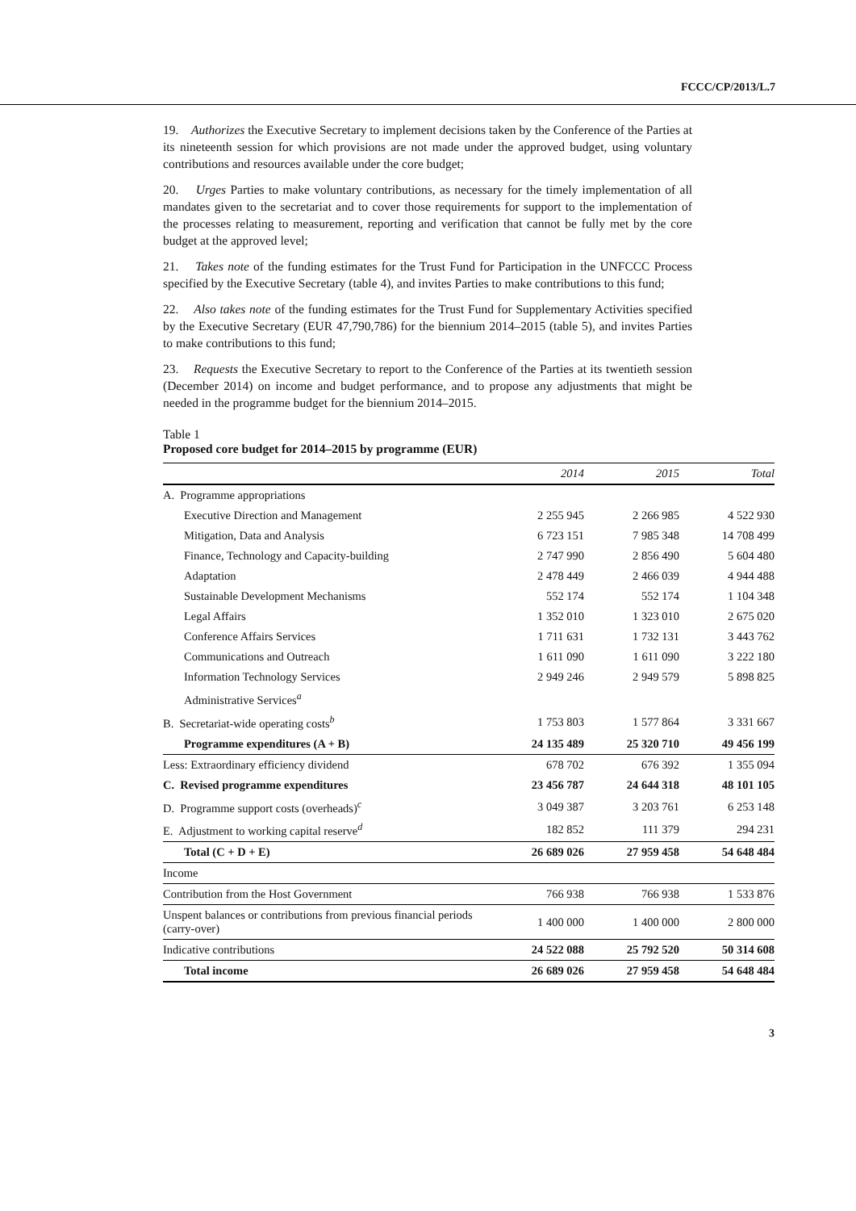FCCC/CP/2013/L.7
19. Authorizes the Executive Secretary to implement decisions taken by the Conference of the Parties at its nineteenth session for which provisions are not made under the approved budget, using voluntary contributions and resources available under the core budget;
20. Urges Parties to make voluntary contributions, as necessary for the timely implementation of all mandates given to the secretariat and to cover those requirements for support to the implementation of the processes relating to measurement, reporting and verification that cannot be fully met by the core budget at the approved level;
21. Takes note of the funding estimates for the Trust Fund for Participation in the UNFCCC Process specified by the Executive Secretary (table 4), and invites Parties to make contributions to this fund;
22. Also takes note of the funding estimates for the Trust Fund for Supplementary Activities specified by the Executive Secretary (EUR 47,790,786) for the biennium 2014–2015 (table 5), and invites Parties to make contributions to this fund;
23. Requests the Executive Secretary to report to the Conference of the Parties at its twentieth session (December 2014) on income and budget performance, and to propose any adjustments that might be needed in the programme budget for the biennium 2014–2015.
Table 1
Proposed core budget for 2014–2015 by programme (EUR)
| | 2014 | 2015 | Total |
| --- | --- | --- | --- |
| A. Programme appropriations | | | |
| Executive Direction and Management | 2 255 945 | 2 266 985 | 4 522 930 |
| Mitigation, Data and Analysis | 6 723 151 | 7 985 348 | 14 708 499 |
| Finance, Technology and Capacity-building | 2 747 990 | 2 856 490 | 5 604 480 |
| Adaptation | 2 478 449 | 2 466 039 | 4 944 488 |
| Sustainable Development Mechanisms | 552 174 | 552 174 | 1 104 348 |
| Legal Affairs | 1 352 010 | 1 323 010 | 2 675 020 |
| Conference Affairs Services | 1 711 631 | 1 732 131 | 3 443 762 |
| Communications and Outreach | 1 611 090 | 1 611 090 | 3 222 180 |
| Information Technology Services | 2 949 246 | 2 949 579 | 5 898 825 |
| Administrative Services<sup>a</sup> | | | |
| B. Secretariat-wide operating costs<sup>b</sup> | 1 753 803 | 1 577 864 | 3 331 667 |
| Programme expenditures (A + B) | 24 135 489 | 25 320 710 | 49 456 199 |
| Less: Extraordinary efficiency dividend | 678 702 | 676 392 | 1 355 094 |
| C. Revised programme expenditures | 23 456 787 | 24 644 318 | 48 101 105 |
| D. Programme support costs (overheads)<sup>c</sup> | 3 049 387 | 3 203 761 | 6 253 148 |
| E. Adjustment to working capital reserve<sup>d</sup> | 182 852 | 111 379 | 294 231 |
| Total (C + D + E) | 26 689 026 | 27 959 458 | 54 648 484 |
| Income | | | |
| Contribution from the Host Government | 766 938 | 766 938 | 1 533 876 |
| Unspent balances or contributions from previous financial periods (carry-over) | 1 400 000 | 1 400 000 | 2 800 000 |
| Indicative contributions | 24 522 088 | 25 792 520 | 50 314 608 |
| Total income | 26 689 026 | 27 959 458 | 54 648 484 |
3